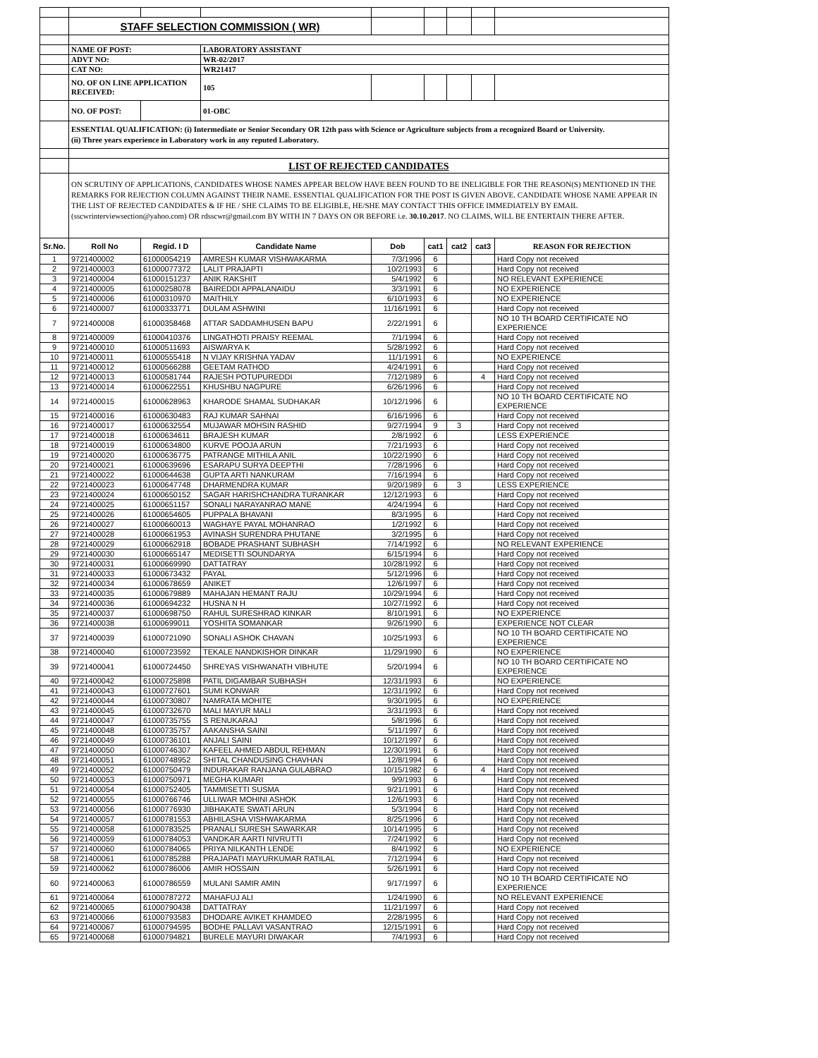| | STAFF SELECTION COMMISSION ( WR) | | | | | | | |
| | NAME OF POST: | | LABORATORY ASSISTANT | | | | | |
| | ADVT NO: | | WR-02/2017 | | | | | |
| | CAT NO: | | WR21417 | | | | | |
| | NO. OF ON LINE APPLICATION RECEIVED: | | 105 | | | | | |
| | NO. OF POST: | | 01-OBC | | | | | |
| | ESSENTIAL QUALIFICATION: (i) Intermediate or Senior Secondary OR 12th pass with Science or Agriculture subjects from a recognized Board or University. (ii) Three years experience in Laboratory work in any reputed Laboratory. | | | | | | | |
| | LIST OF REJECTED CANDIDATES | | | | | | | |
| | ON SCRUTINY OF APPLICATIONS, CANDIDATES WHOSE NAMES APPEAR BELOW HAVE BEEN FOUND TO BE INELIGIBLE FOR THE REASON(S) MENTIONED IN THE REMARKS FOR REJECTION COLUMN AGAINST THEIR NAME. ESSENTIAL QUALIFICATION FOR THE POST IS GIVEN ABOVE. CANDIDATE WHOSE NAME APPEAR IN THE LIST OF REJECTED CANDIDATES & IF HE / SHE CLAIMS TO BE ELIGIBLE, HE/SHE MAY CONTACT THIS OFFICE IMMEDIATELY BY EMAIL (sscwrinterviewsection@yahoo.com) OR rdsscwr@gmail.com BY WITH IN 7 DAYS ON OR BEFORE i.e. 30.10.2017 . NO CLAIMS, WILL BE ENTERTAIN THERE AFTER. | | | | | | | |
| Sr.No. | Roll No | Regid. I D | Candidate Name | Dob | cat1 | cat2 | cat3 | REASON FOR REJECTION |
| 1 | 9721400002 | 61000054219 | AMRESH KUMAR VISHWAKARMA | 7/3/1996 | 6 | | | Hard Copy not received |
| 2 | 9721400003 | 61000077372 | LALIT PRAJAPTI | 10/2/1993 | 6 | | | Hard Copy not received |
| 3 | 9721400004 | 61000151237 | ANIK RAKSHIT | 5/4/1992 | 6 | | | NO RELEVANT EXPERIENCE |
| 4 | 9721400005 | 61000258078 | BAIREDDI APPALANAIDU | 3/3/1991 | 6 | | | NO EXPERIENCE |
| 5 | 9721400006 | 61000310970 | MAITHILY | 6/10/1993 | 6 | | | NO EXPERIENCE |
| 6 | 9721400007 | 61000333771 | DULAM ASHWINI | 11/16/1991 | 6 | | | Hard Copy not received |
| 7 | 9721400008 | 61000358468 | ATTAR SADDAMHUSEN BAPU | 2/22/1991 | 6 | | | NO 10 TH BOARD CERTIFICATE NO EXPERIENCE |
| 8 | 9721400009 | 61000410376 | LINGATHOTI PRAISY REEMAL | 7/1/1994 | 6 | | | Hard Copy not received |
| 9 | 9721400010 | 61000511693 | AISWARYA K | 5/28/1992 | 6 | | | Hard Copy not received |
| 10 | 9721400011 | 61000555418 | N VIJAY KRISHNA YADAV | 11/1/1991 | 6 | | | NO EXPERIENCE |
| 11 | 9721400012 | 61000566288 | GEETAM RATHOD | 4/24/1991 | 6 | | | Hard Copy not received |
| 12 | 9721400013 | 61000581744 | RAJESH POTUPUREDDI | 7/12/1989 | 6 | | 4 | Hard Copy not received |
| 13 | 9721400014 | 61000622551 | KHUSHBU NAGPURE | 6/26/1996 | 6 | | | Hard Copy not received |
| 14 | 9721400015 | 61000628963 | KHARODE SHAMAL SUDHAKAR | 10/12/1996 | 6 | | | NO 10 TH BOARD CERTIFICATE NO EXPERIENCE |
| 15 | 9721400016 | 61000630483 | RAJ KUMAR SAHNAI | 6/16/1996 | 6 | | | Hard Copy not received |
| 16 | 9721400017 | 61000632554 | MUJAWAR MOHSIN RASHID | 9/27/1994 | 9 | 3 | | Hard Copy not received |
| 17 | 9721400018 | 61000634611 | BRAJESH KUMAR | 2/8/1992 | 6 | | | LESS EXPERIENCE |
| 18 | 9721400019 | 61000634800 | KURVE POOJA ARUN | 7/21/1993 | 6 | | | Hard Copy not received |
| 19 | 9721400020 | 61000636775 | PATRANGE MITHILA ANIL | 10/22/1990 | 6 | | | Hard Copy not received |
| 20 | 9721400021 | 61000639696 | ESARAPU SURYA DEEPTHI | 7/28/1996 | 6 | | | Hard Copy not received |
| 21 | 9721400022 | 61000644638 | GUPTA ARTI NANKURAM | 7/16/1994 | 6 | | | Hard Copy not received |
| 22 | 9721400023 | 61000647748 | DHARMENDRA KUMAR | 9/20/1989 | 6 | 3 | | LESS EXPERIENCE |
| 23 | 9721400024 | 61000650152 | SAGAR HARISHCHANDRA TURANKAR | 12/12/1993 | 6 | | | Hard Copy not received |
| 24 | 9721400025 | 61000651157 | SONALI NARAYANRAO MANE | 4/24/1994 | 6 | | | Hard Copy not received |
| 25 | 9721400026 | 61000654605 | PUPPALA BHAVANI | 8/3/1995 | 6 | | | Hard Copy not received |
| 26 | 9721400027 | 61000660013 | WAGHAYE PAYAL MOHANRAO | 1/2/1992 | 6 | | | Hard Copy not received |
| 27 | 9721400028 | 61000661953 | AVINASH SURENDRA PHUTANE | 3/2/1995 | 6 | | | Hard Copy not received |
| 28 | 9721400029 | 61000662918 | BOBADE PRASHANT SUBHASH | 7/14/1992 | 6 | | | NO RELEVANT EXPERIENCE |
| 29 | 9721400030 | 61000665147 | MEDISETTI SOUNDARYA | 6/15/1994 | 6 | | | Hard Copy not received |
| 30 | 9721400031 | 61000669990 | DATTATRAY | 10/28/1992 | 6 | | | Hard Copy not received |
| 31 | 9721400033 | 61000673432 | PAYAL | 5/12/1996 | 6 | | | Hard Copy not received |
| 32 | 9721400034 | 61000678659 | ANIKET | 12/6/1997 | 6 | | | Hard Copy not received |
| 33 | 9721400035 | 61000679889 | MAHAJAN HEMANT RAJU | 10/29/1994 | 6 | | | Hard Copy not received |
| 34 | 9721400036 | 61000694232 | HUSNA N H | 10/27/1992 | 6 | | | Hard Copy not received |
| 35 | 9721400037 | 61000698750 | RAHUL SURESHRAO KINKAR | 8/10/1991 | 6 | | | NO EXPERIENCE |
| 36 | 9721400038 | 61000699011 | YOSHITA SOMANKAR | 9/26/1990 | 6 | | | EXPERIENCE NOT CLEAR |
| 37 | 9721400039 | 61000721090 | SONALI ASHOK CHAVAN | 10/25/1993 | 6 | | | NO 10 TH BOARD CERTIFICATE NO EXPERIENCE |
| 38 | 9721400040 | 61000723592 | TEKALE NANDKISHOR DINKAR | 11/29/1990 | 6 | | | NO EXPERIENCE |
| 39 | 9721400041 | 61000724450 | SHREYAS VISHWANATH VIBHUTE | 5/20/1994 | 6 | | | NO 10 TH BOARD CERTIFICATE NO EXPERIENCE |
| 40 | 9721400042 | 61000725898 | PATIL DIGAMBAR SUBHASH | 12/31/1993 | 6 | | | NO EXPERIENCE |
| 41 | 9721400043 | 61000727601 | SUMI KONWAR | 12/31/1992 | 6 | | | Hard Copy not received |
| 42 | 9721400044 | 61000730807 | NAMRATA MOHITE | 9/30/1995 | 6 | | | NO EXPERIENCE |
| 43 | 9721400045 | 61000732670 | MALI MAYUR MALI | 3/31/1993 | 6 | | | Hard Copy not received |
| 44 | 9721400047 | 61000735755 | S RENUKARAJ | 5/8/1996 | 6 | | | Hard Copy not received |
| 45 | 9721400048 | 61000735757 | AAKANSHA SAINI | 5/11/1997 | 6 | | | Hard Copy not received |
| 46 | 9721400049 | 61000736101 | ANJALI SAINI | 10/12/1997 | 6 | | | Hard Copy not received |
| 47 | 9721400050 | 61000746307 | KAFEEL AHMED ABDUL REHMAN | 12/30/1991 | 6 | | | Hard Copy not received |
| 48 | 9721400051 | 61000748952 | SHITAL CHANDUSING CHAVHAN | 12/8/1994 | 6 | | | Hard Copy not received |
| 49 | 9721400052 | 61000750479 | INDURAKAR RANJANA GULABRAO | 10/15/1982 | 6 | | 4 | Hard Copy not received |
| 50 | 9721400053 | 61000750971 | MEGHA KUMARI | 9/9/1993 | 6 | | | Hard Copy not received |
| 51 | 9721400054 | 61000752405 | TAMMISETTI SUSMA | 9/21/1991 | 6 | | | Hard Copy not received |
| 52 | 9721400055 | 61000766746 | ULLIWAR MOHINI ASHOK | 12/6/1993 | 6 | | | Hard Copy not received |
| 53 | 9721400056 | 61000776930 | JIBHAKATE SWATI ARUN | 5/3/1994 | 6 | | | Hard Copy not received |
| 54 | 9721400057 | 61000781553 | ABHILASHA VISHWAKARMA | 8/25/1996 | 6 | | | Hard Copy not received |
| 55 | 9721400058 | 61000783525 | PRANALI SURESH SAWARKAR | 10/14/1995 | 6 | | | Hard Copy not received |
| 56 | 9721400059 | 61000784053 | VANDKAR AARTI NIVRUTTI | 7/24/1992 | 6 | | | Hard Copy not received |
| 57 | 9721400060 | 61000784065 | PRIYA NILKANTH LENDE | 8/4/1992 | 6 | | | NO EXPERIENCE |
| 58 | 9721400061 | 61000785288 | PRAJAPATI MAYURKUMAR RATILAL | 7/12/1994 | 6 | | | Hard Copy not received |
| 59 | 9721400062 | 61000786006 | AMIR HOSSAIN | 5/26/1991 | 6 | | | Hard Copy not received |
| 60 | 9721400063 | 61000786559 | MULANI SAMIR AMIN | 9/17/1997 | 6 | | | NO 10 TH BOARD CERTIFICATE NO EXPERIENCE |
| 61 | 9721400064 | 61000787272 | MAHAFUJ ALI | 1/24/1990 | 6 | | | NO RELEVANT EXPERIENCE |
| 62 | 9721400065 | 61000790438 | DATTATRAY | 11/21/1997 | 6 | | | Hard Copy not received |
| 63 | 9721400066 | 61000793583 | DHODARE AVIKET KHAMDEO | 2/28/1995 | 6 | | | Hard Copy not received |
| 64 | 9721400067 | 61000794595 | BODHE PALLAVI VASANTRAO | 12/15/1991 | 6 | | | Hard Copy not received |
| 65 | 9721400068 | 61000794821 | BURELE MAYURI DIWAKAR | 7/4/1993 | 6 | | | Hard Copy not received |